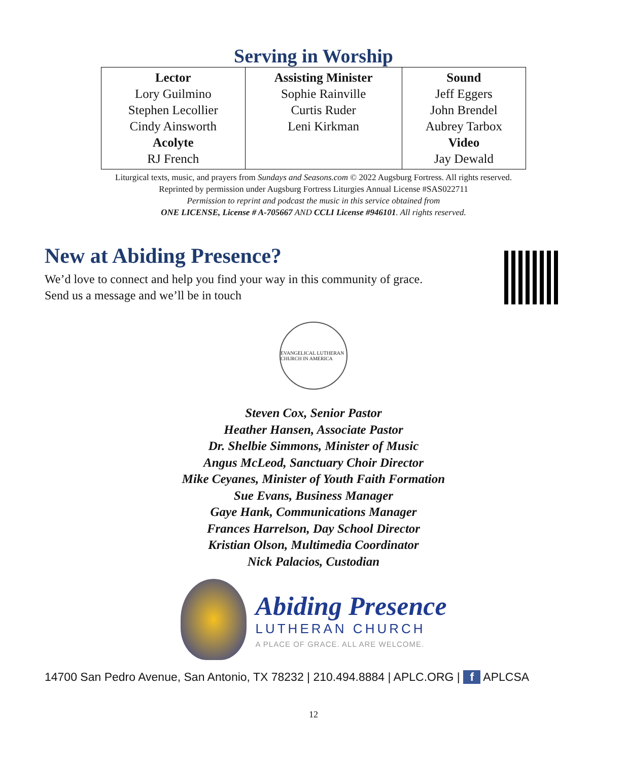Serving in Worship
| Lector Lory Guilmino Stephen Lecollier Cindy Ainsworth Acolyte RJ French | Assisting Minister Sophie Rainville Curtis Ruder Leni Kirkman | Sound Jeff Eggers John Brendel Aubrey Tarbox Video Jay Dewald |
Liturgical texts, music, and prayers from Sundays and Seasons.com © 2022 Augsburg Fortress. All rights reserved.
Reprinted by permission under Augsburg Fortress Liturgies Annual License #SAS022711
Permission to reprint and podcast the music in this service obtained from
ONE LICENSE, License # A-705667 AND CCLI License #946101. All rights reserved.
New at Abiding Presence?
We’d love to connect and help you find your way in this community of grace.
Send us a message and we’ll be in touch
EVANGELICAL LUTHERAN CHURCH IN AMERICA
Steven Cox, Senior Pastor
Heather Hansen, Associate Pastor
Dr. Shelbie Simmons, Minister of Music
Angus McLeod, Sanctuary Choir Director
Mike Ceyanes, Minister of Youth Faith Formation
Sue Evans, Business Manager
Gaye Hank, Communications Manager
Frances Harrelson, Day School Director
Kristian Olson, Multimedia Coordinator
Nick Palacios, Custodian
Abiding Presence
LUTHERAN CHURCH
A PLACE OF GRACE. ALL ARE WELCOME.
14700 San Pedro Avenue, San Antonio, TX 78232 | 210.494.8884 | APLC.ORG | f APLCSA
12